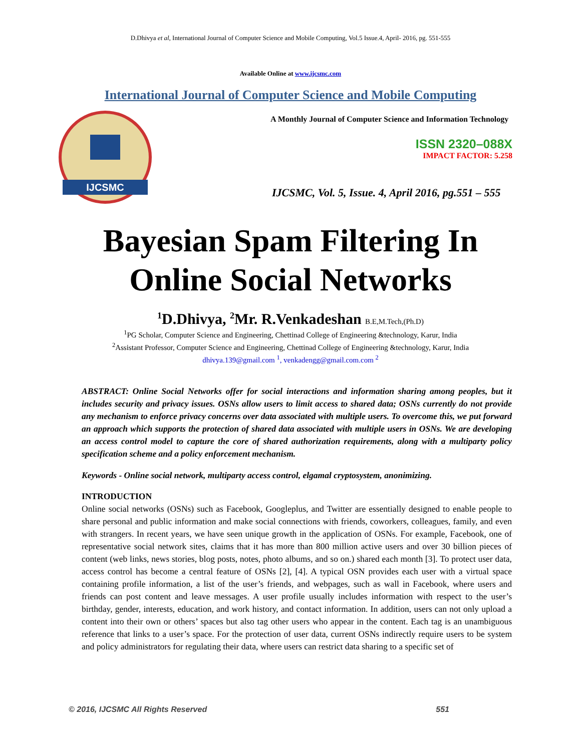D.Dhivya et al, International Journal of Computer Science and Mobile Computing, Vol.5 Issue.4, April- 2016, pg. 551-555
Available Online at www.ijcsmc.com
International Journal of Computer Science and Mobile Computing
IJCSMC
A Monthly Journal of Computer Science and Information Technology
ISSN 2320–088X
IMPACT FACTOR: 5.258
IJCSMC, Vol. 5, Issue. 4, April 2016, pg.551 – 555
Bayesian Spam Filtering In
Online Social Networks
<sup>1</sup> D.Dhivya, <sup>2</sup>Mr. R.Venkadeshan B.E,M.Tech,(Ph.D)
<sup>1</sup> PG Scholar, Computer Science and Engineering, Chettinad College of Engineering &technology, Karur, India
<sup>2</sup> Assistant Professor, Computer Science and Engineering, Chettinad College of Engineering &technology, Karur, India
dhivya.139@gmail.com <sup>1</sup>, venkadengg@gmail.com.com <sup>2</sup>
ABSTRACT: Online Social Networks offer for social interactions and information sharing among peoples, but it includes security and privacy issues. OSNs allow users to limit access to shared data; OSNs currently do not provide any mechanism to enforce privacy concerns over data associated with multiple users. To overcome this, we put forward an approach which supports the protection of shared data associated with multiple users in OSNs. We are developing an access control model to capture the core of shared authorization requirements, along with a multiparty policy specification scheme and a policy enforcement mechanism.
Keywords - Online social network, multiparty access control, elgamal cryptosystem, anonimizing.
INTRODUCTION
Online social networks (OSNs) such as Facebook, Googleplus, and Twitter are essentially designed to enable people to share personal and public information and make social connections with friends, coworkers, colleagues, family, and even with strangers. In recent years, we have seen unique growth in the application of OSNs. For example, Facebook, one of representative social network sites, claims that it has more than 800 million active users and over 30 billion pieces of content (web links, news stories, blog posts, notes, photo albums, and so on.) shared each month [3]. To protect user data, access control has become a central feature of OSNs [2], [4]. A typical OSN provides each user with a virtual space containing profile information, a list of the user’s friends, and webpages, such as wall in Facebook, where users and friends can post content and leave messages. A user profile usually includes information with respect to the user’s birthday, gender, interests, education, and work history, and contact information. In addition, users can not only upload a content into their own or others’ spaces but also tag other users who appear in the content. Each tag is an unambiguous reference that links to a user’s space. For the protection of user data, current OSNs indirectly require users to be system and policy administrators for regulating their data, where users can restrict data sharing to a specific set of
© 2016, IJCSMC All Rights Reserved 551